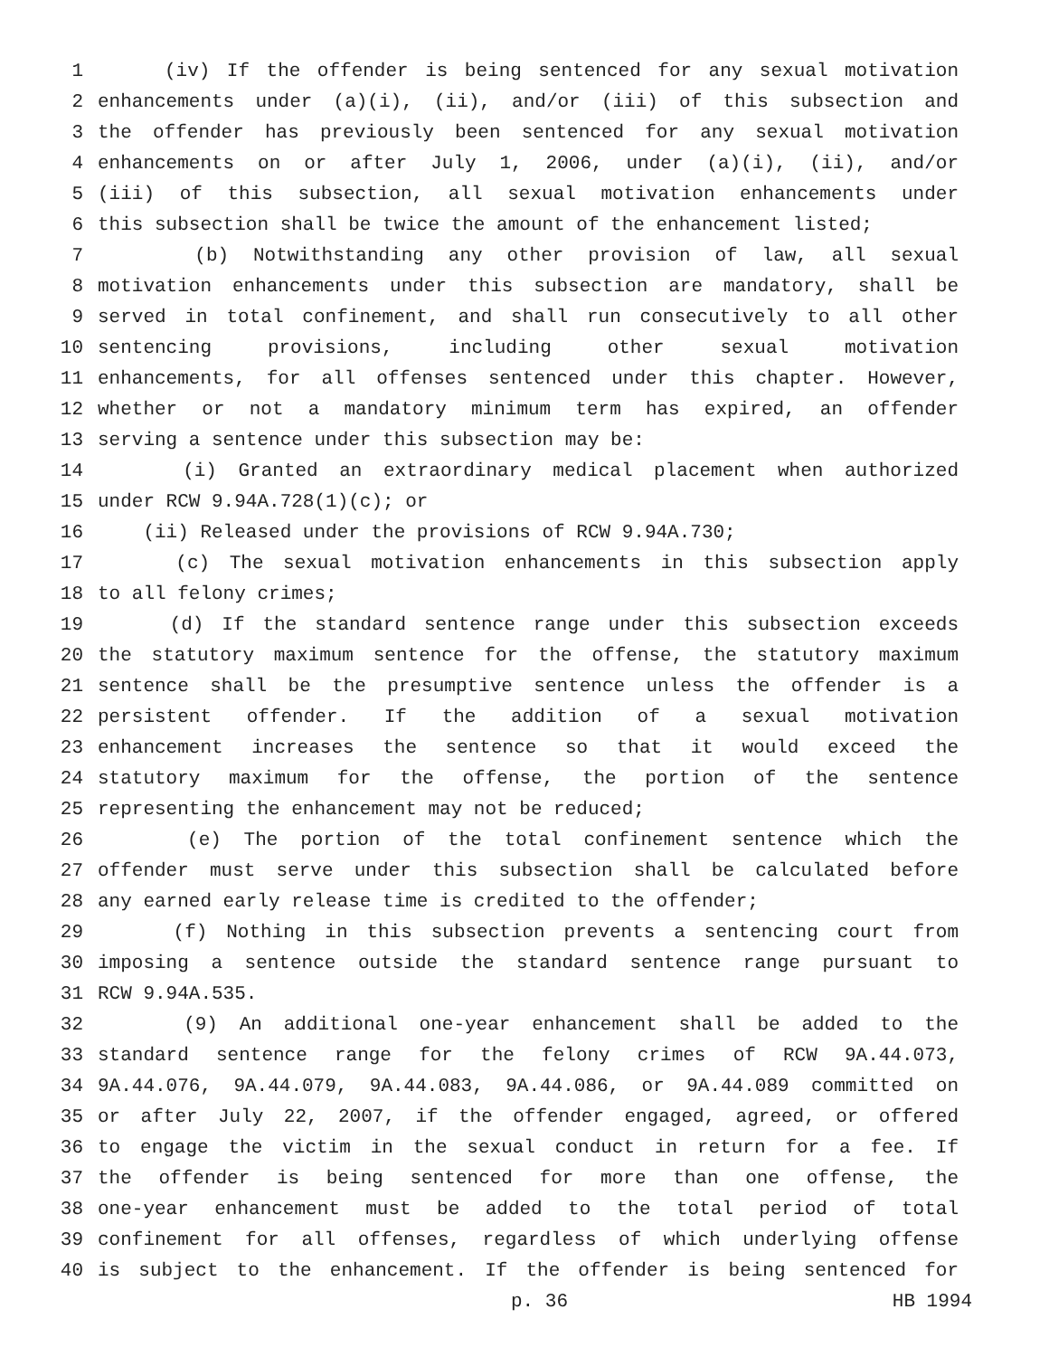1 (iv) If the offender is being sentenced for any sexual motivation
2 enhancements under (a)(i), (ii), and/or (iii) of this subsection and
3 the offender has previously been sentenced for any sexual motivation
4 enhancements on or after July 1, 2006, under (a)(i), (ii), and/or
5 (iii) of this subsection, all sexual motivation enhancements under
6 this subsection shall be twice the amount of the enhancement listed;
7 (b) Notwithstanding any other provision of law, all sexual
8 motivation enhancements under this subsection are mandatory, shall be
9 served in total confinement, and shall run consecutively to all other
10 sentencing provisions, including other sexual motivation
11 enhancements, for all offenses sentenced under this chapter. However,
12 whether or not a mandatory minimum term has expired, an offender
13 serving a sentence under this subsection may be:
14 (i) Granted an extraordinary medical placement when authorized
15 under RCW 9.94A.728(1)(c); or
16 (ii) Released under the provisions of RCW 9.94A.730;
17 (c) The sexual motivation enhancements in this subsection apply
18 to all felony crimes;
19 (d) If the standard sentence range under this subsection exceeds
20 the statutory maximum sentence for the offense, the statutory maximum
21 sentence shall be the presumptive sentence unless the offender is a
22 persistent offender. If the addition of a sexual motivation
23 enhancement increases the sentence so that it would exceed the
24 statutory maximum for the offense, the portion of the sentence
25 representing the enhancement may not be reduced;
26 (e) The portion of the total confinement sentence which the
27 offender must serve under this subsection shall be calculated before
28 any earned early release time is credited to the offender;
29 (f) Nothing in this subsection prevents a sentencing court from
30 imposing a sentence outside the standard sentence range pursuant to
31 RCW 9.94A.535.
32 (9) An additional one-year enhancement shall be added to the
33 standard sentence range for the felony crimes of RCW 9A.44.073,
34 9A.44.076, 9A.44.079, 9A.44.083, 9A.44.086, or 9A.44.089 committed on
35 or after July 22, 2007, if the offender engaged, agreed, or offered
36 to engage the victim in the sexual conduct in return for a fee. If
37 the offender is being sentenced for more than one offense, the
38 one-year enhancement must be added to the total period of total
39 confinement for all offenses, regardless of which underlying offense
40 is subject to the enhancement. If the offender is being sentenced for
p. 36 HB 1994